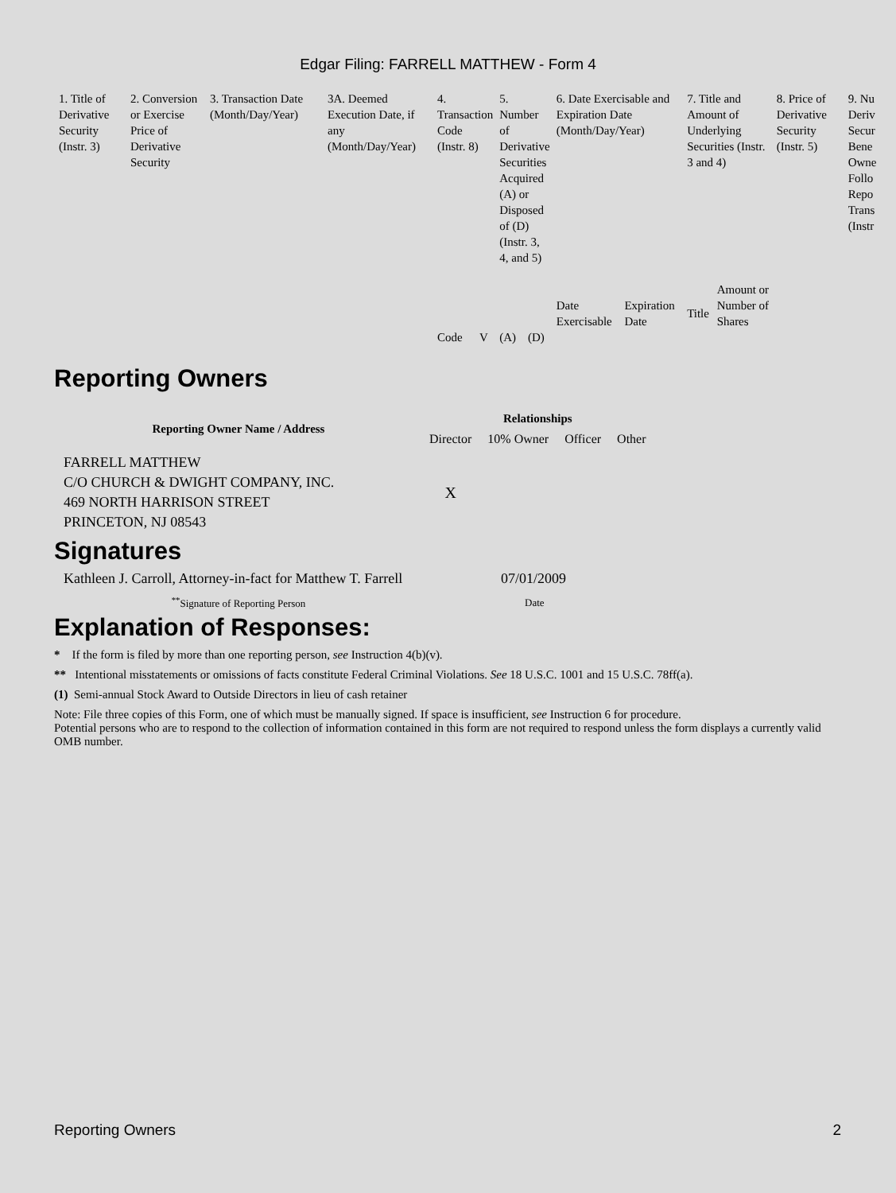Edgar Filing: FARRELL MATTHEW - Form 4
| 1. Title of Derivative Security (Instr. 3) | 2. Conversion or Exercise Price of Derivative Security | 3. Transaction Date (Month/Day/Year) | 3A. Deemed Execution Date, if any (Month/Day/Year) | 4. Transaction Code (Instr. 8) | | 5. Number of Derivative Securities Acquired (A) or Disposed of (D) (Instr. 3, 4, and 5) | | 6. Date Exercisable and Expiration Date (Month/Day/Year) | | 7. Title and Amount of Underlying Securities (Instr. 3 and 4) | | 8. Price of Derivative Security (Instr. 5) | 9. Nu Deriv Secur Bene Owne Follo Repo Trans (Instr |
| --- | --- | --- | --- | --- | --- | --- | --- | --- | --- | --- | --- | --- | --- |
| | | | | Code | V | (A) | (D) | Date Exercisable | Expiration Date | Title | Amount or Number of Shares | | |
Reporting Owners
| Reporting Owner Name / Address | Relationships | | | |
| --- | --- | --- | --- | --- |
| | Director | 10% Owner | Officer | Other |
| FARRELL MATTHEW C/O CHURCH & DWIGHT COMPANY, INC. 469 NORTH HARRISON STREET PRINCETON, NJ 08543 | X | | | |
Signatures
| Kathleen J. Carroll, Attorney-in-fact for Matthew T. Farrell | 07/01/2009 |
| <sup>**</sup> Signature of Reporting Person | Date |
Explanation of Responses:
* If the form is filed by more than one reporting person, see Instruction 4(b)(v).
** Intentional misstatements or omissions of facts constitute Federal Criminal Violations. See 18 U.S.C. 1001 and 15 U.S.C. 78ff(a).
(1) Semi-annual Stock Award to Outside Directors in lieu of cash retainer
Note: File three copies of this Form, one of which must be manually signed. If space is insufficient, see Instruction 6 for procedure.
Potential persons who are to respond to the collection of information contained in this form are not required to respond unless the form displays a currently valid OMB number.
Reporting Owners 2